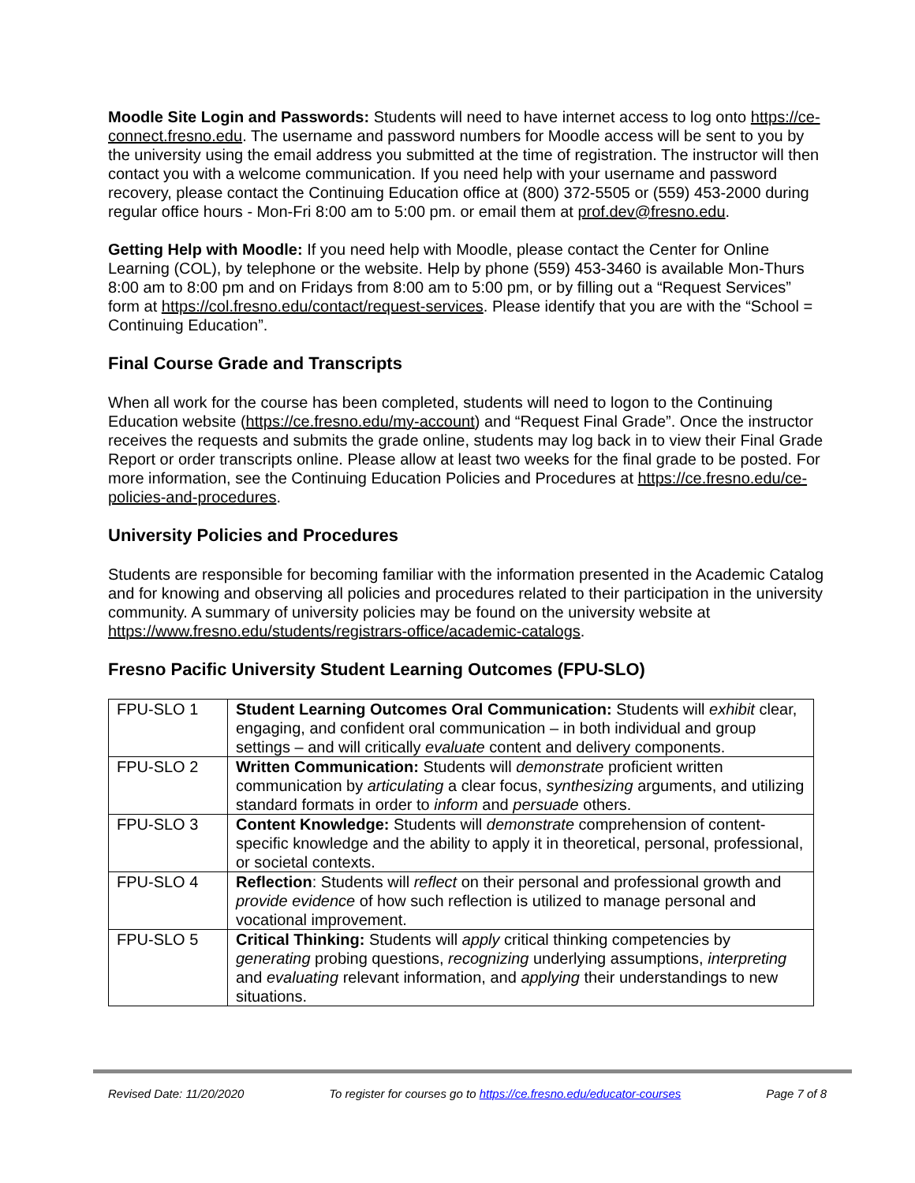Moodle Site Login and Passwords: Students will need to have internet access to log onto https://ce-connect.fresno.edu. The username and password numbers for Moodle access will be sent to you by the university using the email address you submitted at the time of registration. The instructor will then contact you with a welcome communication. If you need help with your username and password recovery, please contact the Continuing Education office at (800) 372-5505 or (559) 453-2000 during regular office hours - Mon-Fri 8:00 am to 5:00 pm. or email them at prof.dev@fresno.edu.
Getting Help with Moodle: If you need help with Moodle, please contact the Center for Online Learning (COL), by telephone or the website. Help by phone (559) 453-3460 is available Mon-Thurs 8:00 am to 8:00 pm and on Fridays from 8:00 am to 5:00 pm, or by filling out a “Request Services” form at https://col.fresno.edu/contact/request-services. Please identify that you are with the “School = Continuing Education”.
Final Course Grade and Transcripts
When all work for the course has been completed, students will need to logon to the Continuing Education website (https://ce.fresno.edu/my-account) and “Request Final Grade”. Once the instructor receives the requests and submits the grade online, students may log back in to view their Final Grade Report or order transcripts online. Please allow at least two weeks for the final grade to be posted. For more information, see the Continuing Education Policies and Procedures at https://ce.fresno.edu/ce-policies-and-procedures.
University Policies and Procedures
Students are responsible for becoming familiar with the information presented in the Academic Catalog and for knowing and observing all policies and procedures related to their participation in the university community. A summary of university policies may be found on the university website at https://www.fresno.edu/students/registrars-office/academic-catalogs.
Fresno Pacific University Student Learning Outcomes (FPU-SLO)
| FPU-SLO 1 | Student Learning Outcomes Oral Communication: Students will exhibit clear, engaging, and confident oral communication – in both individual and group settings – and will critically evaluate content and delivery components. |
| FPU-SLO 2 | Written Communication: Students will demonstrate proficient written communication by articulating a clear focus, synthesizing arguments, and utilizing standard formats in order to inform and persuade others. |
| FPU-SLO 3 | Content Knowledge: Students will demonstrate comprehension of content-specific knowledge and the ability to apply it in theoretical, personal, professional, or societal contexts. |
| FPU-SLO 4 | Reflection : Students will reflect on their personal and professional growth and provide evidence of how such reflection is utilized to manage personal and vocational improvement. |
| FPU-SLO 5 | Critical Thinking: Students will apply critical thinking competencies by generating probing questions, recognizing underlying assumptions, interpreting and evaluating relevant information, and applying their understandings to new situations. |
Revised Date: 11/20/2020 To register for courses go to https://ce.fresno.edu/educator-courses Page 7 of 8